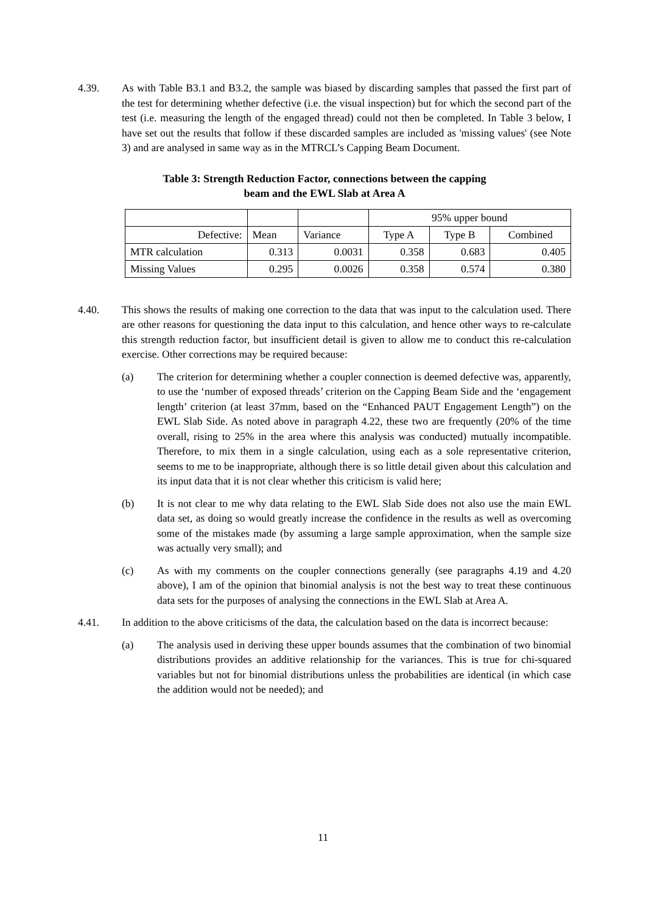4.39. As with Table B3.1 and B3.2, the sample was biased by discarding samples that passed the first part of the test for determining whether defective (i.e. the visual inspection) but for which the second part of the test (i.e. measuring the length of the engaged thread) could not then be completed. In Table 3 below, I have set out the results that follow if these discarded samples are included as 'missing values' (see Note 3) and are analysed in same way as in the MTRCL’s Capping Beam Document.
Table 3: Strength Reduction Factor, connections between the capping
beam and the EWL Slab at Area A
| | | | 95% upper bound | | |
| Defective: | Mean | Variance | Type A | Type B | Combined |
| MTR calculation | 0.313 | 0.0031 | 0.358 | 0.683 | 0.405 |
| Missing Values | 0.295 | 0.0026 | 0.358 | 0.574 | 0.380 |
4.40. This shows the results of making one correction to the data that was input to the calculation used. There are other reasons for questioning the data input to this calculation, and hence other ways to re-calculate this strength reduction factor, but insufficient detail is given to allow me to conduct this re-calculation exercise. Other corrections may be required because:
(a) The criterion for determining whether a coupler connection is deemed defective was, apparently, to use the ‘number of exposed threads’ criterion on the Capping Beam Side and the ‘engagement length’ criterion (at least 37mm, based on the “Enhanced PAUT Engagement Length”) on the EWL Slab Side. As noted above in paragraph 4.22, these two are frequently (20% of the time overall, rising to 25% in the area where this analysis was conducted) mutually incompatible. Therefore, to mix them in a single calculation, using each as a sole representative criterion, seems to me to be inappropriate, although there is so little detail given about this calculation and its input data that it is not clear whether this criticism is valid here;
(b) It is not clear to me why data relating to the EWL Slab Side does not also use the main EWL data set, as doing so would greatly increase the confidence in the results as well as overcoming some of the mistakes made (by assuming a large sample approximation, when the sample size was actually very small); and
(c) As with my comments on the coupler connections generally (see paragraphs 4.19 and 4.20 above), I am of the opinion that binomial analysis is not the best way to treat these continuous data sets for the purposes of analysing the connections in the EWL Slab at Area A.
4.41. In addition to the above criticisms of the data, the calculation based on the data is incorrect because:
(a) The analysis used in deriving these upper bounds assumes that the combination of two binomial distributions provides an additive relationship for the variances. This is true for chi-squared variables but not for binomial distributions unless the probabilities are identical (in which case the addition would not be needed); and
11